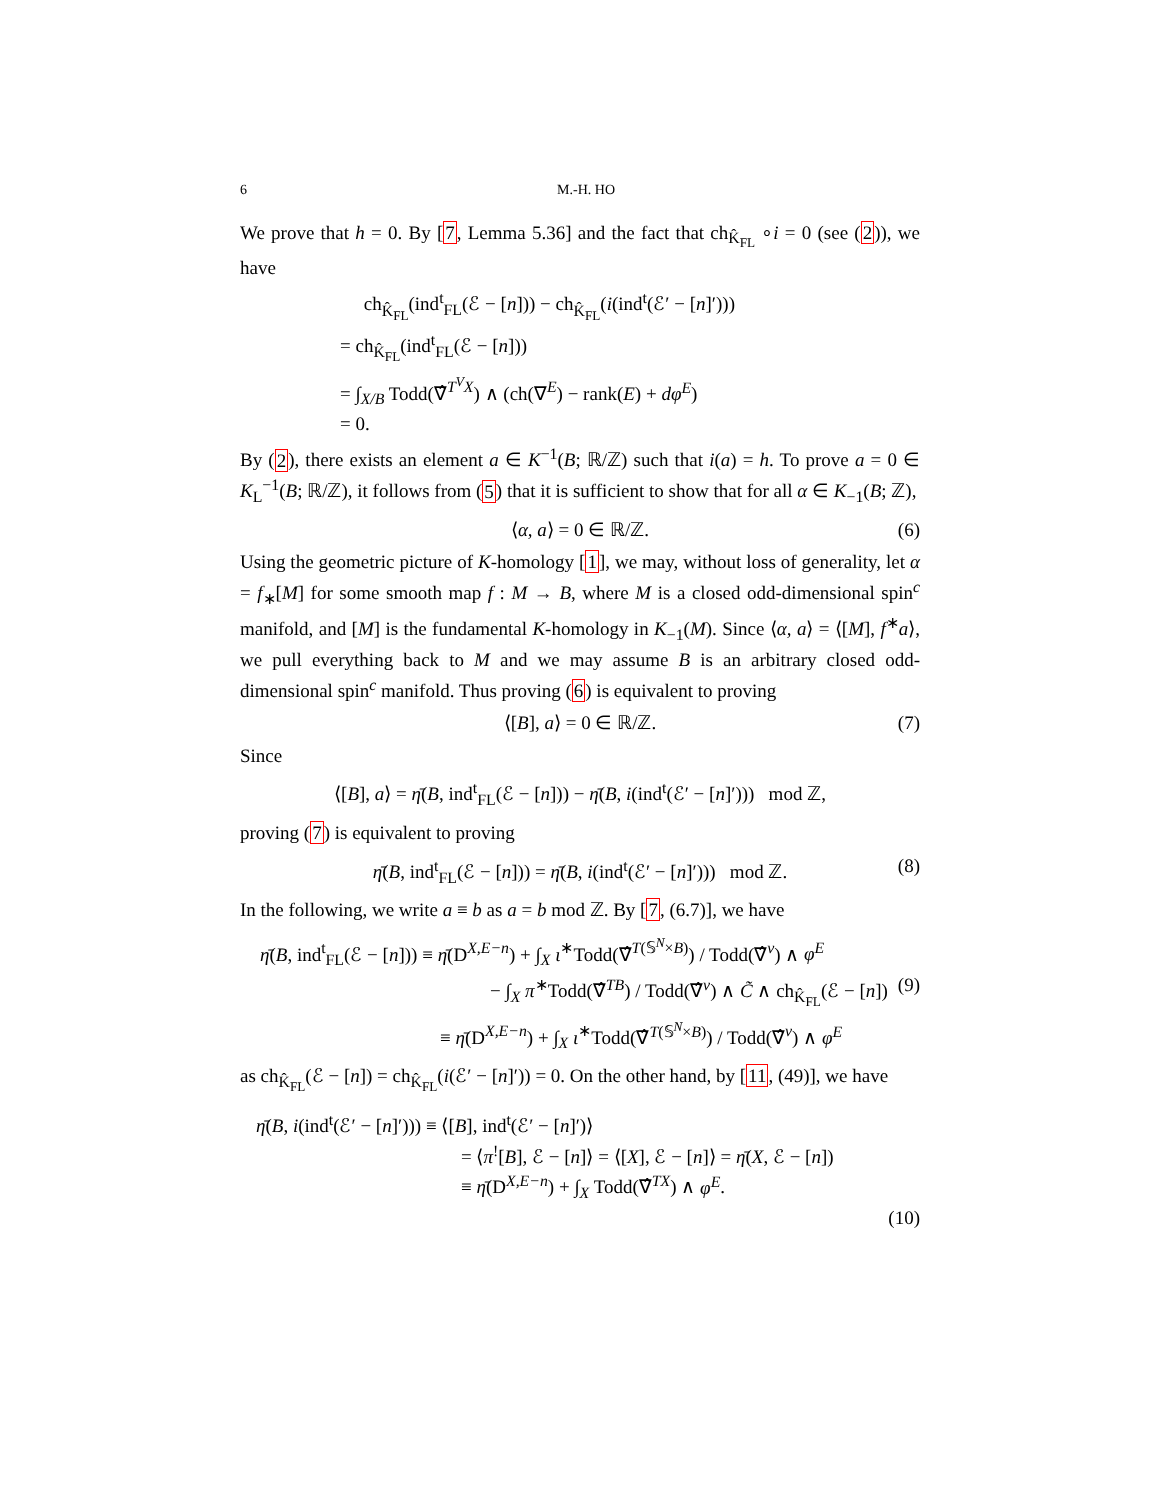6 M.-H. HO
We prove that h = 0. By [7, Lemma 5.36] and the fact that ch<sub>K̂<sub>FL</sub></sub> ∘i = 0 (see (2)), we have
ch<sub>K̂<sub>FL</sub></sub>(ind<sup>t</sup><sub>FL</sub>(ℰ − [n])) − ch<sub>K̂<sub>FL</sub></sub>(i(ind<sup>t</sup>(ℰ′ − [n]′)))
= ch<sub>K̂<sub>FL</sub></sub>(ind<sup>t</sup><sub>FL</sub>(ℰ − [n]))
= ∫<sub>X/B</sub> Todd(∇̂<sup>T<sup>V</sup>X</sup>) ∧ (ch(∇<sup>E</sup>) − rank(E) + dφ<sup>E</sup>)
= 0.
By (2), there exists an element a ∈ K<sup>−1</sup>(B; ℝ/ℤ) such that i(a) = h. To prove a = 0 ∈ K<sub>L</sub><sup>−1</sup>(B; ℝ/ℤ), it follows from (5) that it is sufficient to show that for all α ∈ K<sub>−1</sub>(B; ℤ),
⟨α, a⟩ = 0 ∈ ℝ/ℤ. (6)
Using the geometric picture of K-homology [1], we may, without loss of generality, let α = f<sub>∗</sub>[M] for some smooth map f : M → B, where M is a closed odd-dimensional spin<sup>c</sup> manifold, and [M] is the fundamental K-homology in K<sub>−1</sub>(M). Since ⟨α, a⟩ = ⟨[M], f<sup>∗</sup>a⟩, we pull everything back to M and we may assume B is an arbitrary closed odd-dimensional spin<sup>c</sup> manifold. Thus proving (6) is equivalent to proving
⟨[B], a⟩ = 0 ∈ ℝ/ℤ. (7)
Since
⟨[B], a⟩ = η̄(B, ind<sup>t</sup><sub>FL</sub>(ℰ − [n])) − η̄(B, i(ind<sup>t</sup>(ℰ′ − [n]′))) mod ℤ,
proving (7) is equivalent to proving
η̄(B, ind<sup>t</sup><sub>FL</sub>(ℰ − [n])) = η̄(B, i(ind<sup>t</sup>(ℰ′ − [n]′))) mod ℤ. (8)
In the following, we write a ≡ b as a = b mod ℤ. By [7, (6.7)], we have
η̄(B, ind<sup>t</sup><sub>FL</sub>(ℰ − [n])) ≡ η̄(D<sup>X,E−n</sup>) + ∫<sub>X</sub> ι<sup>∗</sup>Todd(∇̂<sup>T(𝕊<sup>N</sup>×B)</sup>) / Todd(∇̂<sup>ν</sup>) ∧ φ<sup>E</sup>
− ∫<sub>X</sub> π<sup>∗</sup>Todd(∇̂<sup>TB</sup>) / Todd(∇̂<sup>ν</sup>) ∧ C̃ ∧ ch<sub>K̂<sub>FL</sub></sub>(ℰ − [n]) (9)
≡ η̄(D<sup>X,E−n</sup>) + ∫<sub>X</sub> ι<sup>∗</sup>Todd(∇̂<sup>T(𝕊<sup>N</sup>×B)</sup>) / Todd(∇̂<sup>ν</sup>) ∧ φ<sup>E</sup>
as ch<sub>K̂<sub>FL</sub></sub>(ℰ − [n]) = ch<sub>K̂<sub>FL</sub></sub>(i(ℰ′ − [n]′)) = 0. On the other hand, by [11, (49)], we have
η̄(B, i(ind<sup>t</sup>(ℰ′ − [n]′))) ≡ ⟨[B], ind<sup>t</sup>(ℰ′ − [n]′)⟩
= ⟨π<sup>!</sup>[B], ℰ − [n]⟩ = ⟨[X], ℰ − [n]⟩ = η̄(X, ℰ − [n])
≡ η̄(D<sup>X,E−n</sup>) + ∫<sub>X</sub> Todd(∇̂<sup>TX</sup>) ∧ φ<sup>E</sup>.
(10)